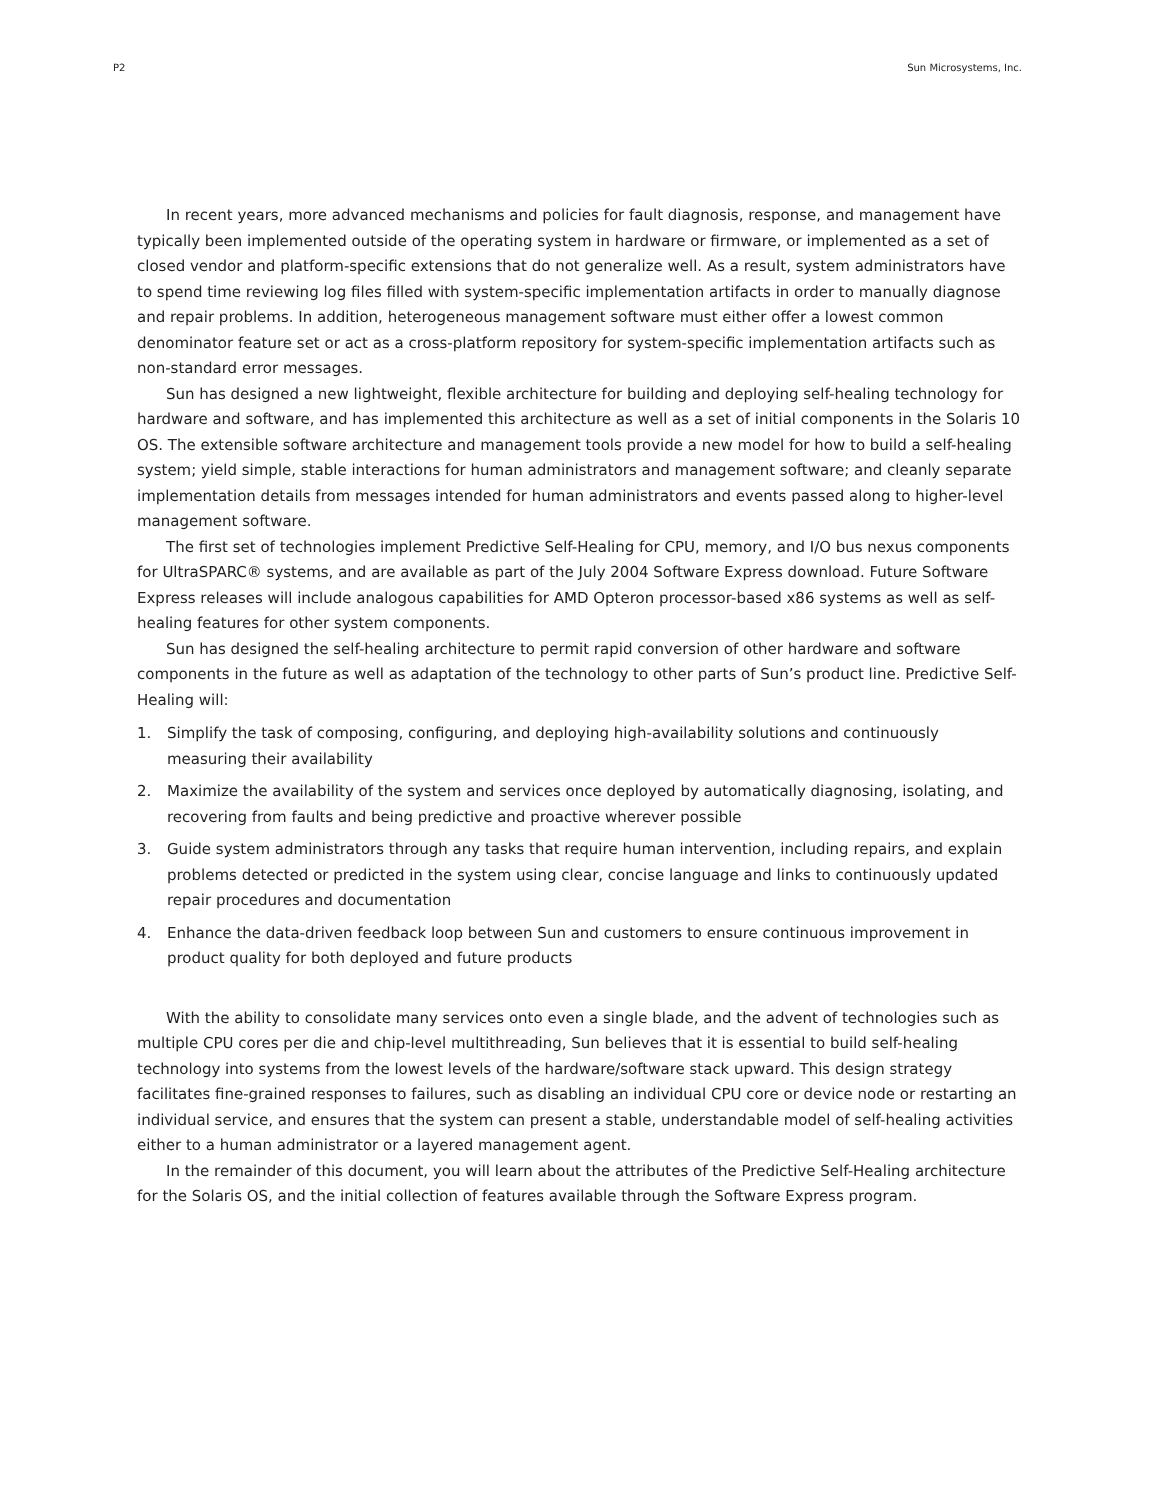P2 Sun Microsystems, Inc.
In recent years, more advanced mechanisms and policies for fault diagnosis, response, and management have typically been implemented outside of the operating system in hardware or firmware, or implemented as a set of closed vendor and platform-specific extensions that do not generalize well. As a result, system administrators have to spend time reviewing log files filled with system-specific implementation artifacts in order to manually diagnose and repair problems. In addition, heterogeneous management software must either offer a lowest common denominator feature set or act as a cross-platform repository for system-specific implementation artifacts such as non-standard error messages.
Sun has designed a new lightweight, flexible architecture for building and deploying self-healing technology for hardware and software, and has implemented this architecture as well as a set of initial components in the Solaris 10 OS. The extensible software architecture and management tools provide a new model for how to build a self-healing system; yield simple, stable interactions for human administrators and management software; and cleanly separate implementation details from messages intended for human administrators and events passed along to higher-level management software.
The first set of technologies implement Predictive Self-Healing for CPU, memory, and I/O bus nexus components for UltraSPARC® systems, and are available as part of the July 2004 Software Express download. Future Software Express releases will include analogous capabilities for AMD Opteron processor-based x86 systems as well as self-healing features for other system components.
Sun has designed the self-healing architecture to permit rapid conversion of other hardware and software components in the future as well as adaptation of the technology to other parts of Sun’s product line. Predictive Self-Healing will:
1. Simplify the task of composing, configuring, and deploying high-availability solutions and continuously measuring their availability
2. Maximize the availability of the system and services once deployed by automatically diagnosing, isolating, and recovering from faults and being predictive and proactive wherever possible
3. Guide system administrators through any tasks that require human intervention, including repairs, and explain problems detected or predicted in the system using clear, concise language and links to continuously updated repair procedures and documentation
4. Enhance the data-driven feedback loop between Sun and customers to ensure continuous improvement in product quality for both deployed and future products
With the ability to consolidate many services onto even a single blade, and the advent of technologies such as multiple CPU cores per die and chip-level multithreading, Sun believes that it is essential to build self-healing technology into systems from the lowest levels of the hardware/software stack upward. This design strategy facilitates fine-grained responses to failures, such as disabling an individual CPU core or device node or restarting an individual service, and ensures that the system can present a stable, understandable model of self-healing activities either to a human administrator or a layered management agent.
In the remainder of this document, you will learn about the attributes of the Predictive Self-Healing architecture for the Solaris OS, and the initial collection of features available through the Software Express program.